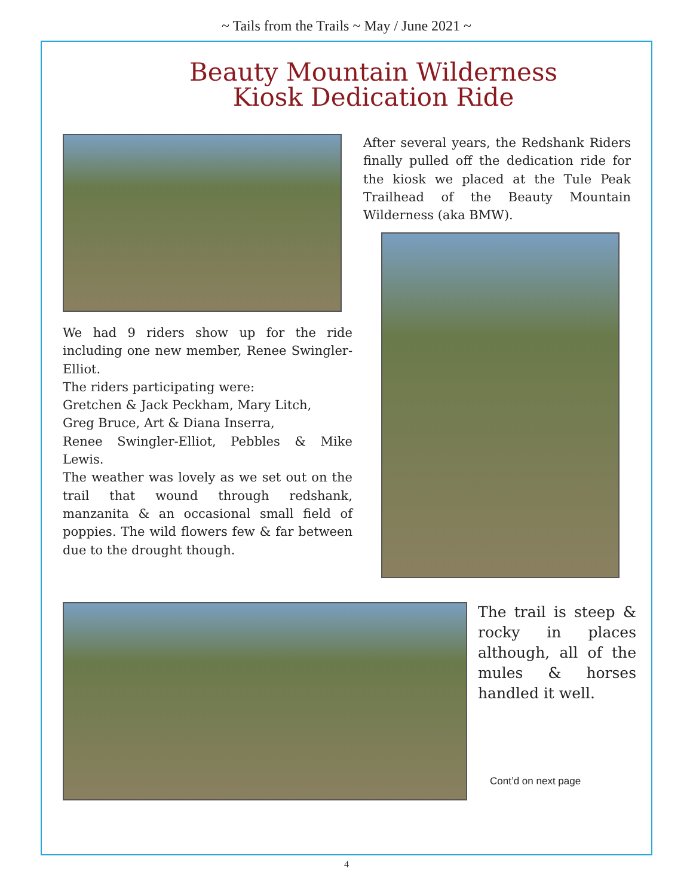~ Tails from the Trails ~ May / June 2021 ~
Beauty Mountain Wilderness
Kiosk Dedication Ride
We had 9 riders show up for the ride including one new member, Renee Swingler-Elliot.
The riders participating were:
Gretchen & Jack Peckham, Mary Litch,
Greg Bruce, Art & Diana Inserra,
Renee Swingler-Elliot, Pebbles & Mike Lewis.
The weather was lovely as we set out on the trail that wound through redshank, manzanita & an occasional small field of poppies. The wild flowers few & far between due to the drought though.
After several years, the Redshank Riders finally pulled off the dedication ride for the kiosk we placed at the Tule Peak Trailhead of the Beauty Mountain Wilderness (aka BMW).
The trail is steep & rocky in places although, all of the mules & horses handled it well.
Cont’d on next page
4